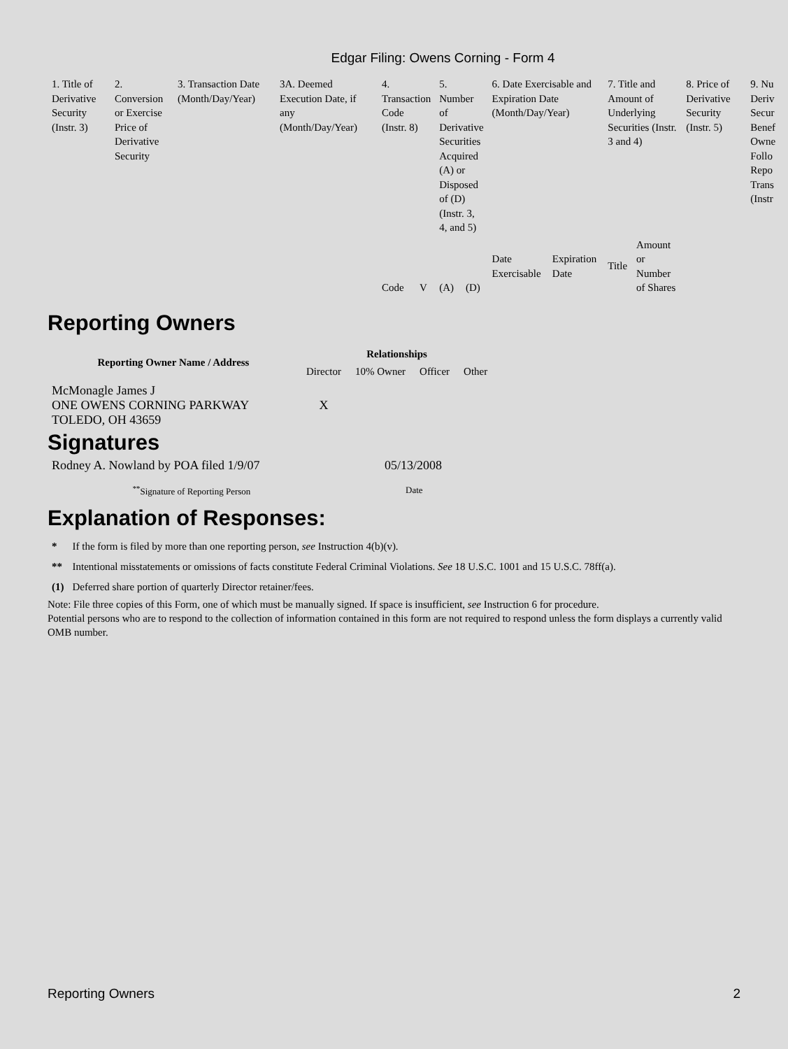Edgar Filing: Owens Corning - Form 4
| 1. Title of Derivative Security (Instr. 3) | 2. Conversion or Exercise Price of Derivative Security | 3. Transaction Date (Month/Day/Year) | 3A. Deemed Execution Date, if any (Month/Day/Year) | 4. Transaction Code (Instr. 8) | | 5. Number of Derivative Securities Acquired (A) or Disposed of (D) (Instr. 3, 4, and 5) | | 6. Date Exercisable and Expiration Date (Month/Day/Year) | | 7. Title and Amount of Underlying Securities (Instr. 3 and 4) | | 8. Price of Derivative Security (Instr. 5) | 9. Nu Deriv Secur Benef Owne Follo Repo Trans (Instr |
| | | | | Code | V | (A) | (D) | Date Exercisable | Expiration Date | Title | Amount or Number of Shares | | |
Reporting Owners
| Reporting Owner Name / Address | Relationships | | | |
| --- | --- | --- | --- | --- |
| | Director | 10% Owner | Officer | Other |
| McMonagle James J ONE OWENS CORNING PARKWAY TOLEDO, OH 43659 | X | | | |
Signatures
| Rodney A. Nowland by POA filed 1/9/07 | 05/13/2008 |
| <sup>**</sup> Signature of Reporting Person | Date |
Explanation of Responses:
| * | If the form is filed by more than one reporting person, see Instruction 4(b)(v). |
| ** | Intentional misstatements or omissions of facts constitute Federal Criminal Violations. See 18 U.S.C. 1001 and 15 U.S.C. 78ff(a). |
| (1) | Deferred share portion of quarterly Director retainer/fees. |
Note: File three copies of this Form, one of which must be manually signed. If space is insufficient, see Instruction 6 for procedure.
Potential persons who are to respond to the collection of information contained in this form are not required to respond unless the form displays a currently valid OMB number.
Reporting Owners 2